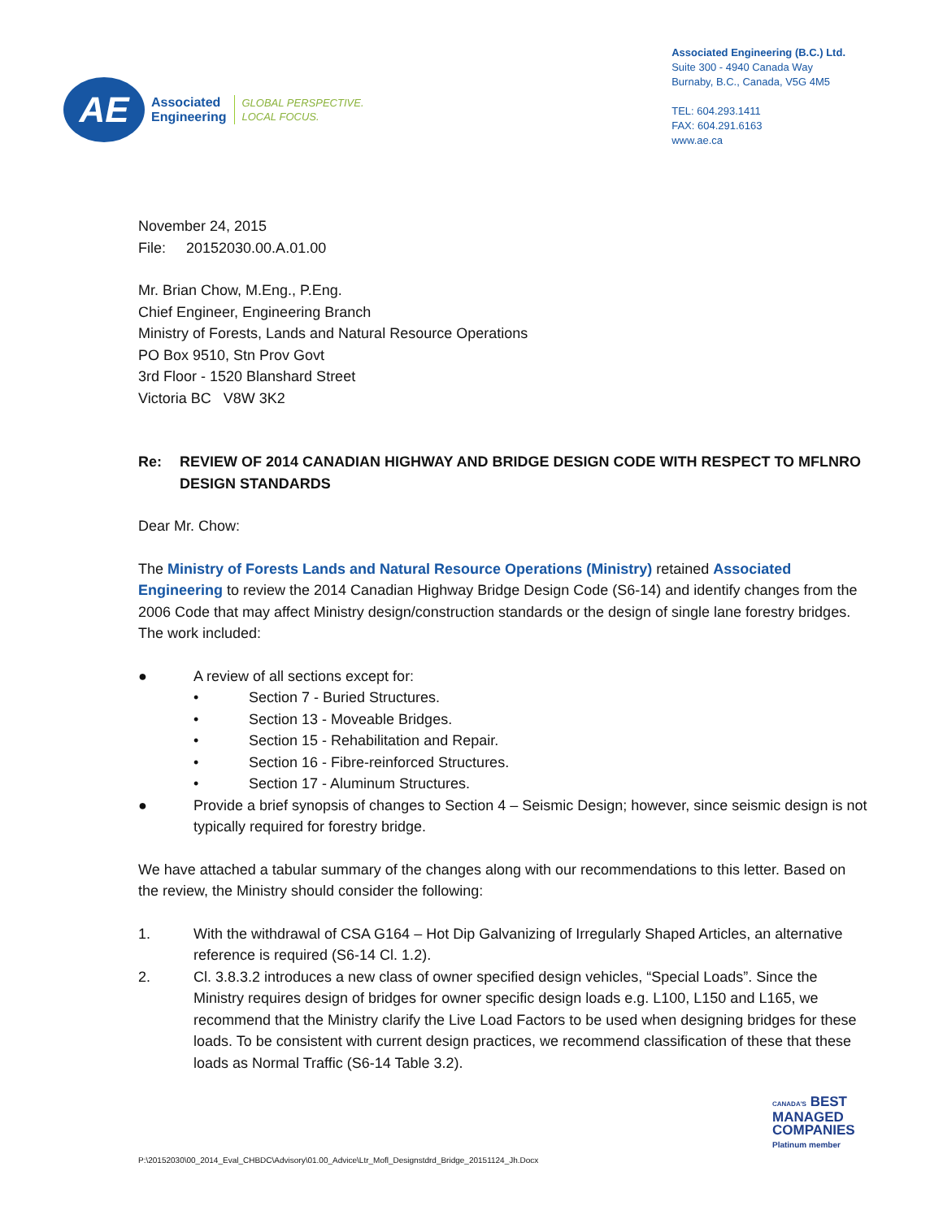AE
Associated
Engineering
GLOBAL PERSPECTIVE.
LOCAL FOCUS.
Associated Engineering (B.C.) Ltd.
Suite 300 - 4940 Canada Way
Burnaby, B.C., Canada, V5G 4M5
TEL: 604.293.1411
FAX: 604.291.6163
www.ae.ca
November 24, 2015
File: 20152030.00.A.01.00
Mr. Brian Chow, M.Eng., P.Eng.
Chief Engineer, Engineering Branch
Ministry of Forests, Lands and Natural Resource Operations
PO Box 9510, Stn Prov Govt
3rd Floor - 1520 Blanshard Street
Victoria BC V8W 3K2
Re: REVIEW OF 2014 CANADIAN HIGHWAY AND BRIDGE DESIGN CODE WITH RESPECT TO MFLNRO DESIGN STANDARDS
Dear Mr. Chow:
The Ministry of Forests Lands and Natural Resource Operations (Ministry) retained Associated Engineering to review the 2014 Canadian Highway Bridge Design Code (S6-14) and identify changes from the 2006 Code that may affect Ministry design/construction standards or the design of single lane forestry bridges. The work included:
● A review of all sections except for:
• Section 7 - Buried Structures.
• Section 13 - Moveable Bridges.
• Section 15 - Rehabilitation and Repair.
• Section 16 - Fibre-reinforced Structures.
• Section 17 - Aluminum Structures.
● Provide a brief synopsis of changes to Section 4 – Seismic Design; however, since seismic design is not typically required for forestry bridge.
We have attached a tabular summary of the changes along with our recommendations to this letter. Based on the review, the Ministry should consider the following:
1. With the withdrawal of CSA G164 – Hot Dip Galvanizing of Irregularly Shaped Articles, an alternative reference is required (S6-14 Cl. 1.2).
2. Cl. 3.8.3.2 introduces a new class of owner specified design vehicles, “Special Loads”. Since the Ministry requires design of bridges for owner specific design loads e.g. L100, L150 and L165, we recommend that the Ministry clarify the Live Load Factors to be used when designing bridges for these loads. To be consistent with current design practices, we recommend classification of these that these loads as Normal Traffic (S6-14 Table 3.2).
CANADA'S BEST
MANAGED
COMPANIES
Platinum member
P:\20152030\00_2014_Eval_CHBDC\Advisory\01.00_Advice\Ltr_Mofl_Designstdrd_Bridge_20151124_Jh.Docx